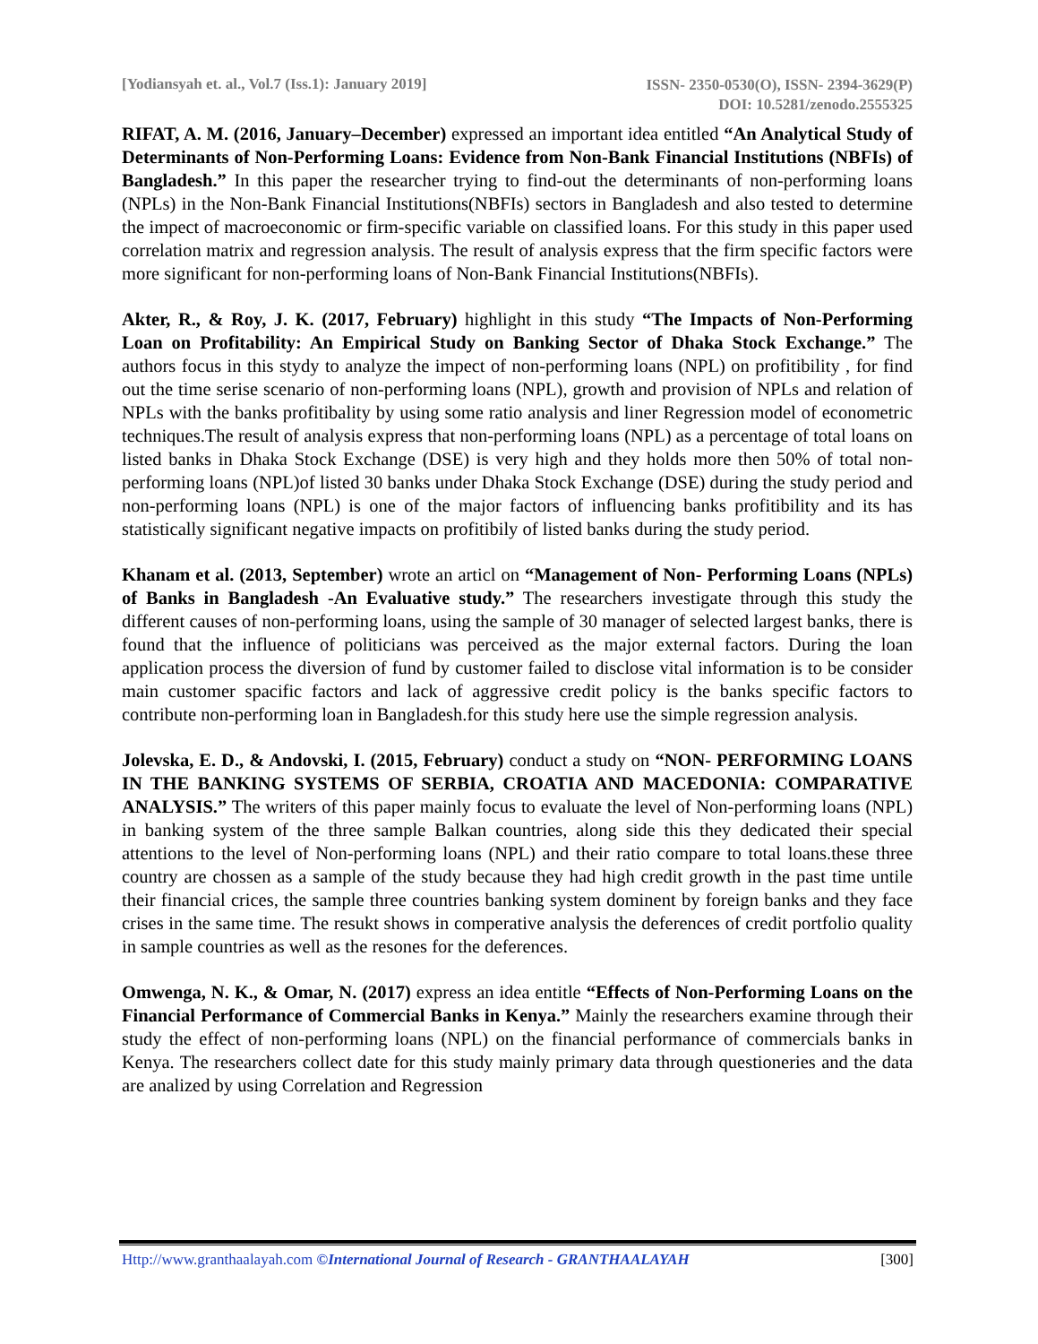[Yodiansyah et. al., Vol.7 (Iss.1): January 2019]
ISSN- 2350-0530(O), ISSN- 2394-3629(P)
DOI: 10.5281/zenodo.2555325
RIFAT, A. M. (2016, January–December) expressed an important idea entitled “An Analytical Study of Determinants of Non-Performing Loans: Evidence from Non-Bank Financial Institutions (NBFIs) of Bangladesh.” In this paper the researcher trying to find-out the determinants of non-performing loans (NPLs) in the Non-Bank Financial Institutions(NBFIs) sectors in Bangladesh and also tested to determine the impect of macroeconomic or firm-specific variable on classified loans. For this study in this paper used correlation matrix and regression analysis. The result of analysis express that the firm specific factors were more significant for non-performing loans of Non-Bank Financial Institutions(NBFIs).
Akter, R., & Roy, J. K. (2017, February) highlight in this study “The Impacts of Non-Performing Loan on Profitability: An Empirical Study on Banking Sector of Dhaka Stock Exchange.” The authors focus in this stydy to analyze the impect of non-performing loans (NPL) on profitibility , for find out the time serise scenario of non-performing loans (NPL), growth and provision of NPLs and relation of NPLs with the banks profitibality by using some ratio analysis and liner Regression model of econometric techniques.The result of analysis express that non-performing loans (NPL) as a percentage of total loans on listed banks in Dhaka Stock Exchange (DSE) is very high and they holds more then 50% of total non-performing loans (NPL)of listed 30 banks under Dhaka Stock Exchange (DSE) during the study period and non-performing loans (NPL) is one of the major factors of influencing banks profitibility and its has statistically significant negative impacts on profitibily of listed banks during the study period.
Khanam et al. (2013, September) wrote an articl on “Management of Non- Performing Loans (NPLs) of Banks in Bangladesh -An Evaluative study.” The researchers investigate through this study the different causes of non-performing loans, using the sample of 30 manager of selected largest banks, there is found that the influence of politicians was perceived as the major external factors. During the loan application process the diversion of fund by customer failed to disclose vital information is to be consider main customer spacific factors and lack of aggressive credit policy is the banks specific factors to contribute non-performing loan in Bangladesh.for this study here use the simple regression analysis.
Jolevska, E. D., & Andovski, I. (2015, February) conduct a study on “NON- PERFORMING LOANS IN THE BANKING SYSTEMS OF SERBIA, CROATIA AND MACEDONIA: COMPARATIVE ANALYSIS.” The writers of this paper mainly focus to evaluate the level of Non-performing loans (NPL) in banking system of the three sample Balkan countries, along side this they dedicated their special attentions to the level of Non-performing loans (NPL) and their ratio compare to total loans.these three country are chossen as a sample of the study because they had high credit growth in the past time untile their financial crices, the sample three countries banking system dominent by foreign banks and they face crises in the same time. The resukt shows in comperative analysis the deferences of credit portfolio quality in sample countries as well as the resones for the deferences.
Omwenga, N. K., & Omar, N. (2017) express an idea entitle “Effects of Non-Performing Loans on the Financial Performance of Commercial Banks in Kenya.” Mainly the researchers examine through their study the effect of non-performing loans (NPL) on the financial performance of commercials banks in Kenya. The researchers collect date for this study mainly primary data through questioneries and the data are analized by using Correlation and Regression
Http://www.granthaalayah.com ©International Journal of Research - GRANTHAALAYAH [300]